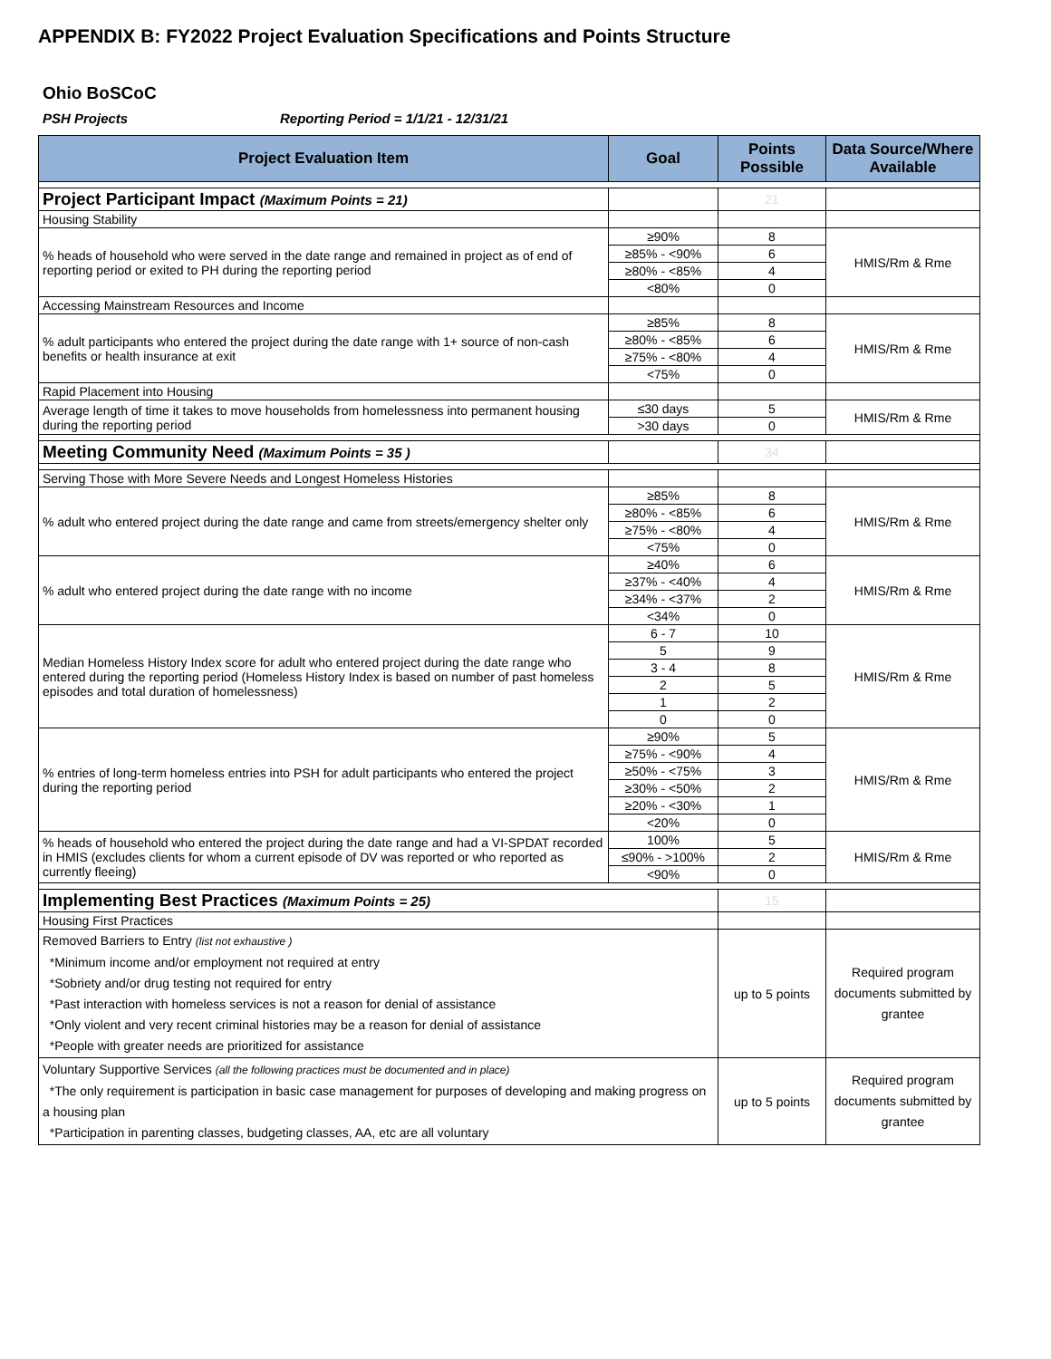APPENDIX B: FY2022 Project Evaluation Specifications and Points Structure
Ohio BoSCoC
PSH Projects Reporting Period = 1/1/21 - 12/31/21
| Project Evaluation Item | Goal | Points Possible | Data Source/Where Available |
| --- | --- | --- | --- |
| Project Participant Impact (Maximum Points = 21) | | 21 | |
| Housing Stability | | | |
| % heads of household who were served in the date range and remained in project as of end of reporting period or exited to PH during the reporting period | ≥90% | 8 | HMIS/Rm & Rme |
| | ≥85% - <90% | 6 | |
| | ≥80% - <85% | 4 | |
| | <80% | 0 | |
| Accessing Mainstream Resources and Income | | | |
| % adult participants who entered the project during the date range with 1+ source of non-cash benefits or health insurance at exit | ≥85% | 8 | HMIS/Rm & Rme |
| | ≥80% - <85% | 6 | |
| | ≥75% - <80% | 4 | |
| | <75% | 0 | |
| Rapid Placement into Housing | | | |
| Average length of time it takes to move households from homelessness into permanent housing during the reporting period | ≤30 days | 5 | HMIS/Rm & Rme |
| | >30 days | 0 | |
| Meeting Community Need (Maximum Points = 35 ) | | 34 | |
| Serving Those with More Severe Needs and Longest Homeless Histories | | | |
| % adult who entered project during the date range and came from streets/emergency shelter only | ≥85% | 8 | HMIS/Rm & Rme |
| | ≥80% - <85% | 6 | |
| | ≥75% - <80% | 4 | |
| | <75% | 0 | |
| % adult who entered project during the date range with no income | ≥40% | 6 | HMIS/Rm & Rme |
| | ≥37% - <40% | 4 | |
| | ≥34% - <37% | 2 | |
| | <34% | 0 | |
| Median Homeless History Index score for adult who entered project during the date range who entered during the reporting period (Homeless History Index is based on number of past homeless episodes and total duration of homelessness) | 6 - 7 | 10 | HMIS/Rm & Rme |
| | 5 | 9 | |
| | 3 - 4 | 8 | |
| | 2 | 5 | |
| | 1 | 2 | |
| | 0 | 0 | |
| % entries of long-term homeless entries into PSH for adult participants who entered the project during the reporting period | ≥90% | 5 | HMIS/Rm & Rme |
| | ≥75% - <90% | 4 | |
| | ≥50% - <75% | 3 | |
| | ≥30% - <50% | 2 | |
| | ≥20% - <30% | 1 | |
| | <20% | 0 | |
| % heads of household who entered the project during the date range and had a VI-SPDAT recorded in HMIS (excludes clients for whom a current episode of DV was reported or who reported as currently fleeing) | 100% | 5 | HMIS/Rm & Rme |
| | ≤90% - >100% | 2 | |
| | <90% | 0 | |
| Implementing Best Practices (Maximum Points = 25) | | 15 | |
| Housing First Practices | | | |
| Removed Barriers to Entry (list not exhaustive ) *Minimum income and/or employment not required at entry *Sobriety and/or drug testing not required for entry *Past interaction with homeless services is not a reason for denial of assistance *Only violent and very recent criminal histories may be a reason for denial of assistance *People with greater needs are prioritized for assistance | | up to 5 points | Required program documents submitted by grantee |
| Voluntary Supportive Services (all the following practices must be documented and in place) *The only requirement is participation in basic case management for purposes of developing and making progress on a housing plan *Participation in parenting classes, budgeting classes, AA, etc are all voluntary | | up to 5 points | Required program documents submitted by grantee |